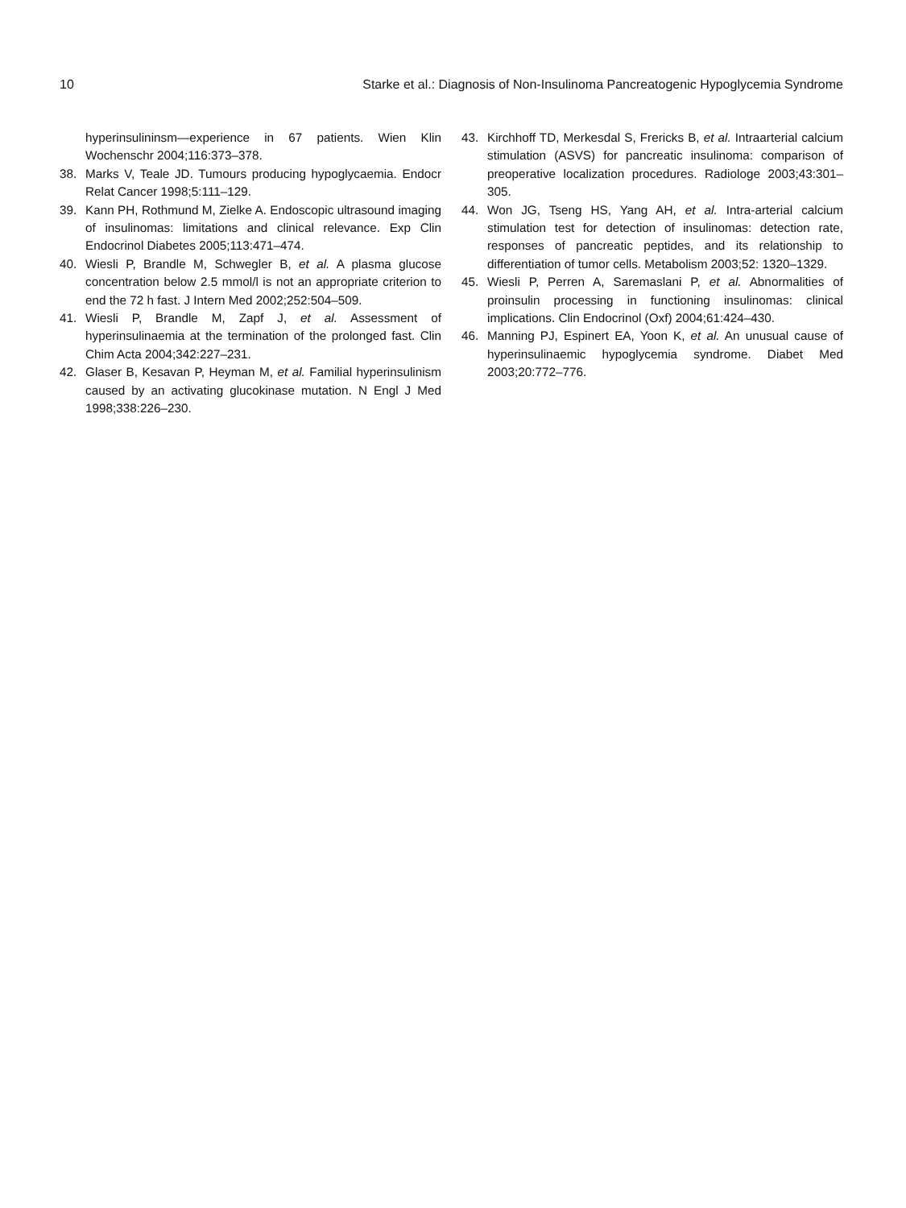10 Starke et al.: Diagnosis of Non-Insulinoma Pancreatogenic Hypoglycemia Syndrome
hyperinsulininsm—experience in 67 patients. Wien Klin Wochenschr 2004;116:373–378.
38. Marks V, Teale JD. Tumours producing hypoglycaemia. Endocr Relat Cancer 1998;5:111–129.
39. Kann PH, Rothmund M, Zielke A. Endoscopic ultrasound imaging of insulinomas: limitations and clinical relevance. Exp Clin Endocrinol Diabetes 2005;113:471–474.
40. Wiesli P, Brandle M, Schwegler B, et al. A plasma glucose concentration below 2.5 mmol/l is not an appropriate criterion to end the 72 h fast. J Intern Med 2002;252:504–509.
41. Wiesli P, Brandle M, Zapf J, et al. Assessment of hyperinsulinaemia at the termination of the prolonged fast. Clin Chim Acta 2004;342:227–231.
42. Glaser B, Kesavan P, Heyman M, et al. Familial hyperinsulinism caused by an activating glucokinase mutation. N Engl J Med 1998;338:226–230.
43. Kirchhoff TD, Merkesdal S, Frericks B, et al. Intraarterial calcium stimulation (ASVS) for pancreatic insulinoma: comparison of preoperative localization procedures. Radiologe 2003;43:301–305.
44. Won JG, Tseng HS, Yang AH, et al. Intra-arterial calcium stimulation test for detection of insulinomas: detection rate, responses of pancreatic peptides, and its relationship to differentiation of tumor cells. Metabolism 2003;52: 1320–1329.
45. Wiesli P, Perren A, Saremaslani P, et al. Abnormalities of proinsulin processing in functioning insulinomas: clinical implications. Clin Endocrinol (Oxf) 2004;61:424–430.
46. Manning PJ, Espinert EA, Yoon K, et al. An unusual cause of hyperinsulinaemic hypoglycemia syndrome. Diabet Med 2003;20:772–776.